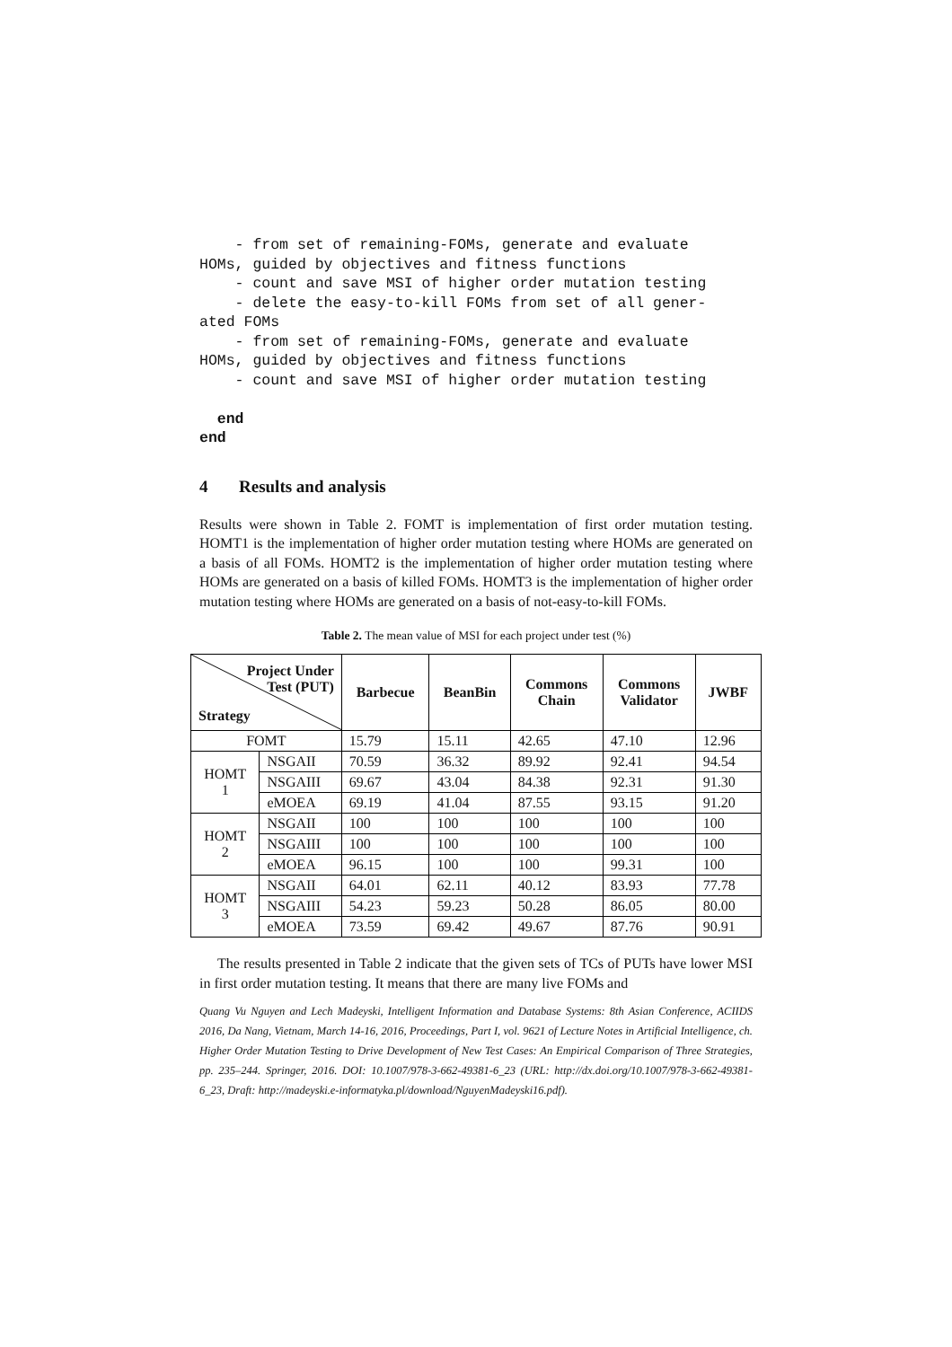- from set of remaining-FOMs, generate and evaluate
HOMs, guided by objectives and fitness functions
    - count and save MSI of higher order mutation testing
    - delete the easy-to-kill FOMs from set of all gener-
ated FOMs
    - from set of remaining-FOMs, generate and evaluate
HOMs, guided by objectives and fitness functions
    - count and save MSI of higher order mutation testing

  end
end
4 Results and analysis
Results were shown in Table 2. FOMT is implementation of first order mutation testing. HOMT1 is the implementation of higher order mutation testing where HOMs are generated on a basis of all FOMs. HOMT2 is the implementation of higher order mutation testing where HOMs are generated on a basis of killed FOMs. HOMT3 is the implementation of higher order mutation testing where HOMs are generated on a basis of not-easy-to-kill FOMs.
Table 2. The mean value of MSI for each project under test (%)
| Project Under Test (PUT) Strategy | | Barbecue | BeanBin | Commons Chain | Commons Validator | JWBF |
| --- | --- | --- | --- | --- | --- | --- |
| FOMT | | 15.79 | 15.11 | 42.65 | 47.10 | 12.96 |
| HOMT 1 | NSGAII | 70.59 | 36.32 | 89.92 | 92.41 | 94.54 |
| | NSGAIII | 69.67 | 43.04 | 84.38 | 92.31 | 91.30 |
| | eMOEA | 69.19 | 41.04 | 87.55 | 93.15 | 91.20 |
| HOMT 2 | NSGAII | 100 | 100 | 100 | 100 | 100 |
| | NSGAIII | 100 | 100 | 100 | 100 | 100 |
| | eMOEA | 96.15 | 100 | 100 | 99.31 | 100 |
| HOMT 3 | NSGAII | 64.01 | 62.11 | 40.12 | 83.93 | 77.78 |
| | NSGAIII | 54.23 | 59.23 | 50.28 | 86.05 | 80.00 |
| | eMOEA | 73.59 | 69.42 | 49.67 | 87.76 | 90.91 |
The results presented in Table 2 indicate that the given sets of TCs of PUTs have lower MSI in first order mutation testing. It means that there are many live FOMs and
Quang Vu Nguyen and Lech Madeyski, Intelligent Information and Database Systems: 8th Asian Conference, ACIIDS 2016, Da Nang, Vietnam, March 14-16, 2016, Proceedings, Part I, vol. 9621 of Lecture Notes in Artificial Intelligence, ch. Higher Order Mutation Testing to Drive Development of New Test Cases: An Empirical Comparison of Three Strategies, pp. 235–244. Springer, 2016. DOI: 10.1007/978-3-662-49381-6_23 (URL: http://dx.doi.org/10.1007/978-3-662-49381-6_23, Draft: http://madeyski.e-informatyka.pl/download/NguyenMadeyski16.pdf).